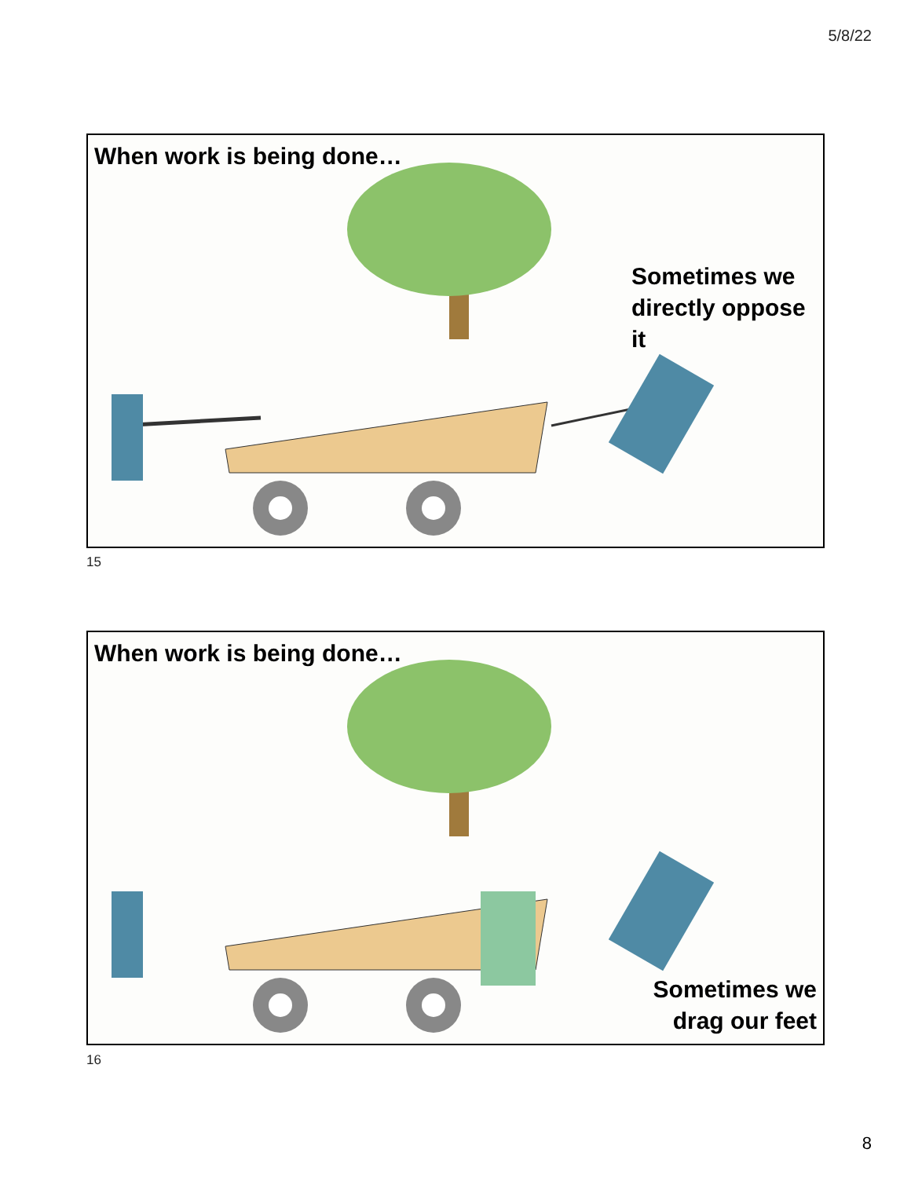5/8/22
When work is being done…
Sometimes we
directly oppose it
15
When work is being done…
Sometimes we
drag our feet
16
8